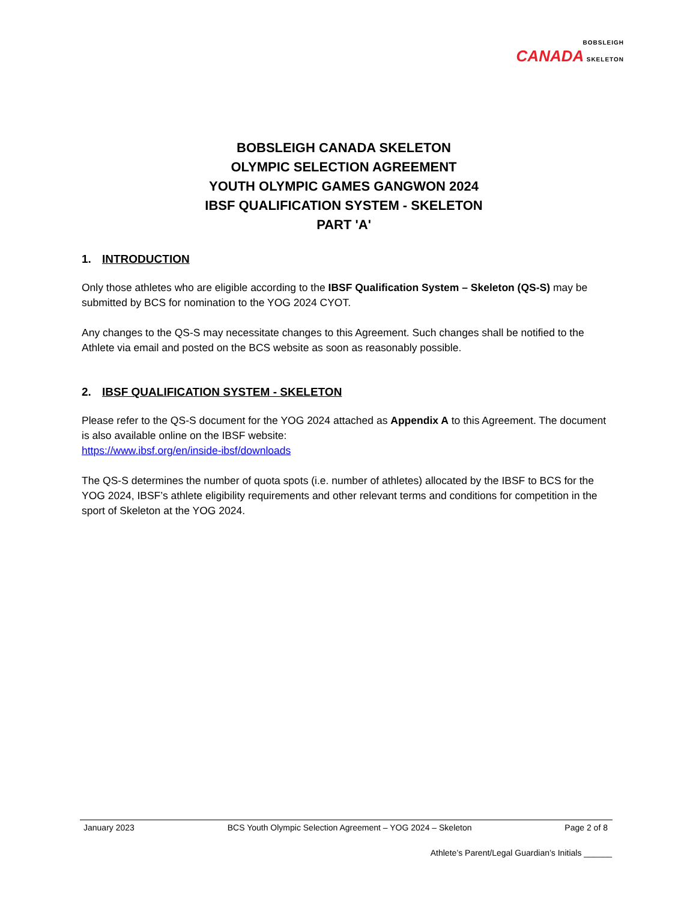BOBSLEIGH
CANADA SKELETON
BOBSLEIGH CANADA SKELETON
OLYMPIC SELECTION AGREEMENT
YOUTH OLYMPIC GAMES GANGWON 2024
IBSF QUALIFICATION SYSTEM - SKELETON
PART 'A'
1. INTRODUCTION
Only those athletes who are eligible according to the IBSF Qualification System – Skeleton (QS-S) may be submitted by BCS for nomination to the YOG 2024 CYOT.
Any changes to the QS-S may necessitate changes to this Agreement. Such changes shall be notified to the Athlete via email and posted on the BCS website as soon as reasonably possible.
2. IBSF QUALIFICATION SYSTEM - SKELETON
Please refer to the QS-S document for the YOG 2024 attached as Appendix A to this Agreement. The document is also available online on the IBSF website:
https://www.ibsf.org/en/inside-ibsf/downloads
The QS-S determines the number of quota spots (i.e. number of athletes) allocated by the IBSF to BCS for the YOG 2024, IBSF’s athlete eligibility requirements and other relevant terms and conditions for competition in the sport of Skeleton at the YOG 2024.
January 2023 BCS Youth Olympic Selection Agreement – YOG 2024 – Skeleton Page 2 of 8
Athlete’s Parent/Legal Guardian’s Initials ______